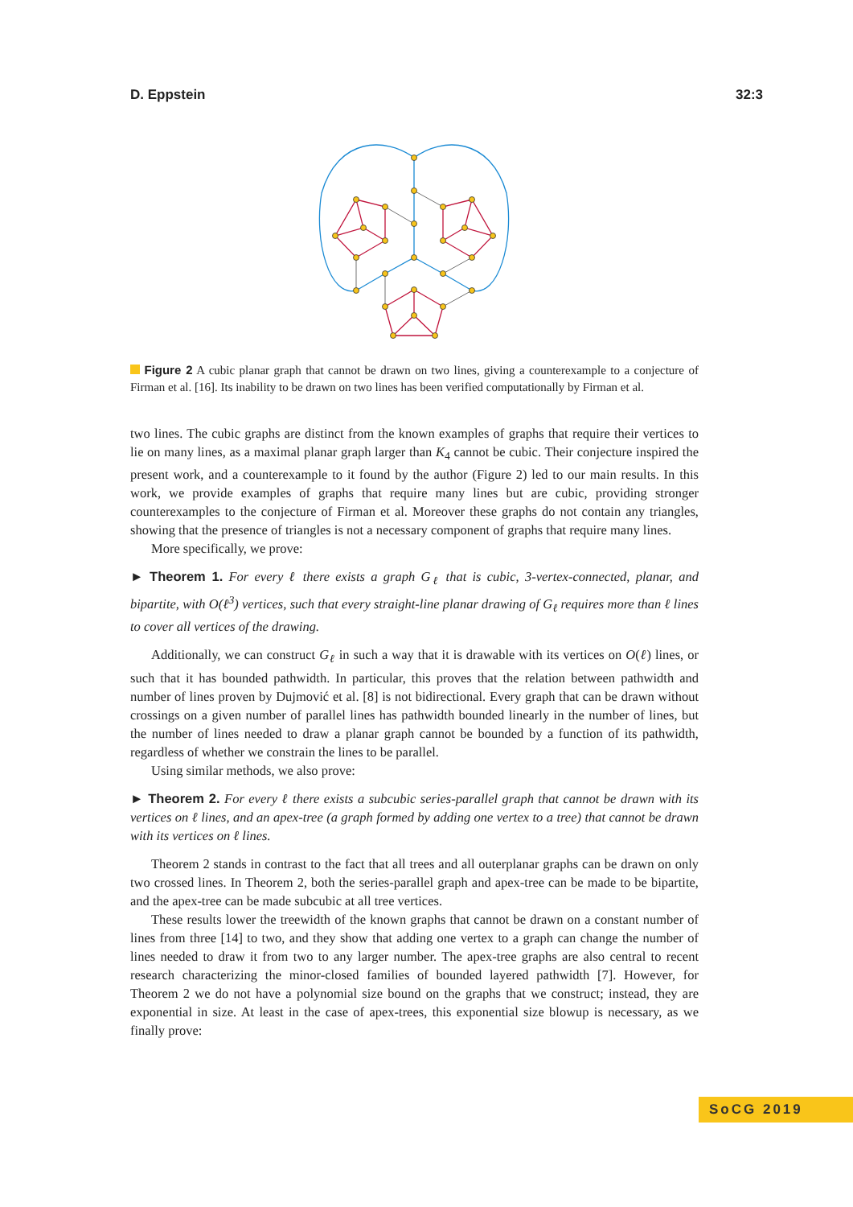D. Eppstein 32:3
Figure 2 A cubic planar graph that cannot be drawn on two lines, giving a counterexample to a conjecture of Firman et al. [16]. Its inability to be drawn on two lines has been verified computationally by Firman et al.
two lines. The cubic graphs are distinct from the known examples of graphs that require their vertices to lie on many lines, as a maximal planar graph larger than K<sub>4</sub> cannot be cubic. Their conjecture inspired the present work, and a counterexample to it found by the author (Figure 2) led to our main results. In this work, we provide examples of graphs that require many lines but are cubic, providing stronger counterexamples to the conjecture of Firman et al. Moreover these graphs do not contain any triangles, showing that the presence of triangles is not a necessary component of graphs that require many lines.
More specifically, we prove:
► Theorem 1. For every ℓ there exists a graph G<sub>ℓ</sub> that is cubic, 3-vertex-connected, planar, and bipartite, with O(ℓ<sup>3</sup>) vertices, such that every straight-line planar drawing of G<sub>ℓ</sub> requires more than ℓ lines to cover all vertices of the drawing.
Additionally, we can construct G<sub>ℓ</sub> in such a way that it is drawable with its vertices on O(ℓ) lines, or such that it has bounded pathwidth. In particular, this proves that the relation between pathwidth and number of lines proven by Dujmović et al. [8] is not bidirectional. Every graph that can be drawn without crossings on a given number of parallel lines has pathwidth bounded linearly in the number of lines, but the number of lines needed to draw a planar graph cannot be bounded by a function of its pathwidth, regardless of whether we constrain the lines to be parallel.
Using similar methods, we also prove:
► Theorem 2. For every ℓ there exists a subcubic series-parallel graph that cannot be drawn with its vertices on ℓ lines, and an apex-tree (a graph formed by adding one vertex to a tree) that cannot be drawn with its vertices on ℓ lines.
Theorem 2 stands in contrast to the fact that all trees and all outerplanar graphs can be drawn on only two crossed lines. In Theorem 2, both the series-parallel graph and apex-tree can be made to be bipartite, and the apex-tree can be made subcubic at all tree vertices.
These results lower the treewidth of the known graphs that cannot be drawn on a constant number of lines from three [14] to two, and they show that adding one vertex to a graph can change the number of lines needed to draw it from two to any larger number. The apex-tree graphs are also central to recent research characterizing the minor-closed families of bounded layered pathwidth [7]. However, for Theorem 2 we do not have a polynomial size bound on the graphs that we construct; instead, they are exponential in size. At least in the case of apex-trees, this exponential size blowup is necessary, as we finally prove:
SoCG 2019